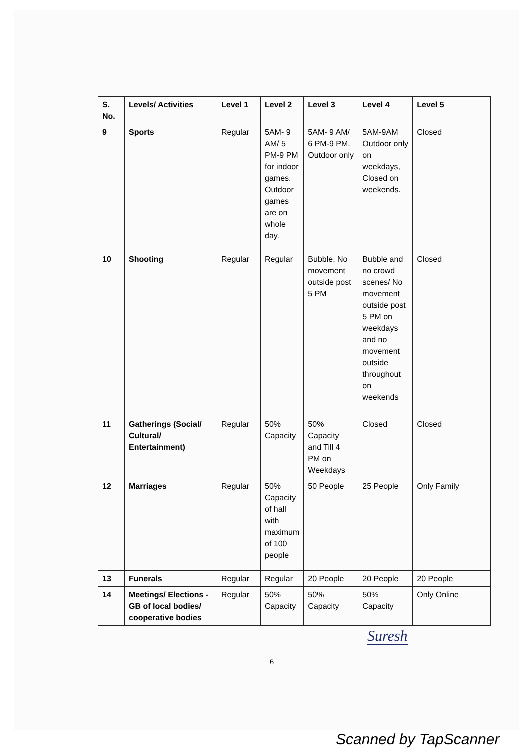| S. No. | Levels/ Activities | Level 1 | Level 2 | Level 3 | Level 4 | Level 5 |
| --- | --- | --- | --- | --- | --- | --- |
| 9 | Sports | Regular | 5AM- 9 AM/ 5 PM-9 PM for indoor games. Outdoor games are on whole day. | 5AM- 9 AM/ 6 PM-9 PM. Outdoor only | 5AM-9AM Outdoor only on weekdays, Closed on weekends. | Closed |
| 10 | Shooting | Regular | Regular | Bubble, No movement outside post 5 PM | Bubble and no crowd scenes/ No movement outside post 5 PM on weekdays and no movement outside throughout on weekends | Closed |
| 11 | Gatherings (Social/ Cultural/ Entertainment) | Regular | 50% Capacity | 50% Capacity and Till 4 PM on Weekdays | Closed | Closed |
| 12 | Marriages | Regular | 50% Capacity of hall with maximum of 100 people | 50 People | 25 People | Only Family |
| 13 | Funerals | Regular | Regular | 20 People | 20 People | 20 People |
| 14 | Meetings/ Elections - GB of local bodies/ cooperative bodies | Regular | 50% Capacity | 50% Capacity | 50% Capacity | Only Online |
Suresh
6
Scanned by TapScanner